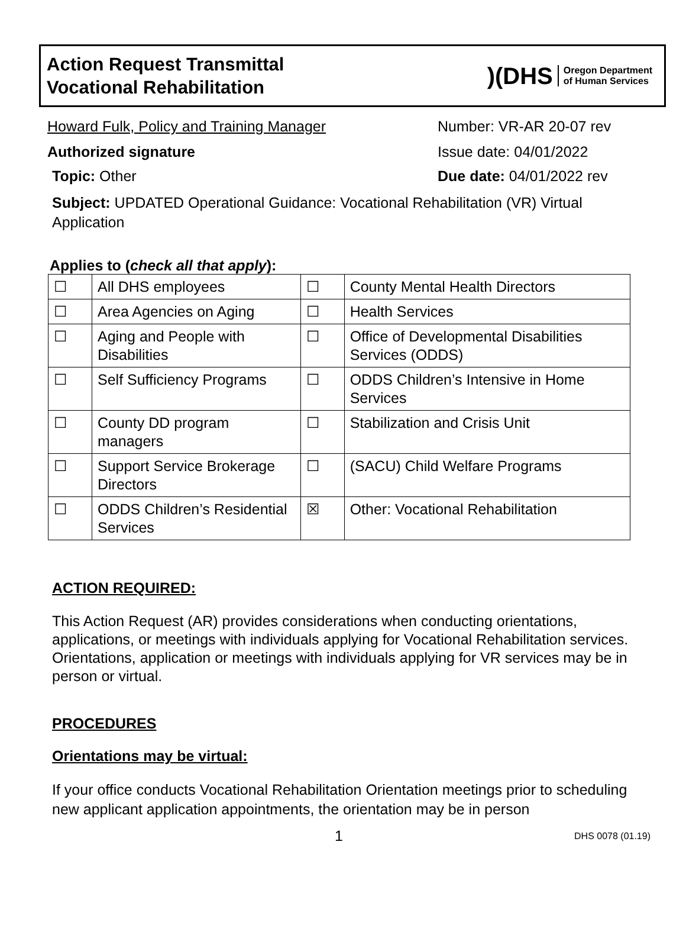Action Request Transmittal
Vocational Rehabilitation
)(DHS Oregon Department
of Human Services
Howard Fulk, Policy and Training Manager Number: VR-AR 20-07 rev
Authorized signature Issue date: 04/01/2022
Topic: Other Due date: 04/01/2022 rev
Subject: UPDATED Operational Guidance: Vocational Rehabilitation (VR) Virtual Application
Applies to (check all that apply):
| ☐ | All DHS employees | ☐ | County Mental Health Directors |
| ☐ | Area Agencies on Aging | ☐ | Health Services |
| ☐ | Aging and People with Disabilities | ☐ | Office of Developmental Disabilities Services (ODDS) |
| ☐ | Self Sufficiency Programs | ☐ | ODDS Children’s Intensive in Home Services |
| ☐ | County DD program managers | ☐ | Stabilization and Crisis Unit |
| ☐ | Support Service Brokerage Directors | ☐ | (SACU) Child Welfare Programs |
| ☐ | ODDS Children’s Residential Services | ☒ | Other: Vocational Rehabilitation |
ACTION REQUIRED:
This Action Request (AR) provides considerations when conducting orientations, applications, or meetings with individuals applying for Vocational Rehabilitation services. Orientations, application or meetings with individuals applying for VR services may be in person or virtual.
PROCEDURES
Orientations may be virtual:
If your office conducts Vocational Rehabilitation Orientation meetings prior to scheduling new applicant application appointments, the orientation may be in person
1 DHS 0078 (01.19)